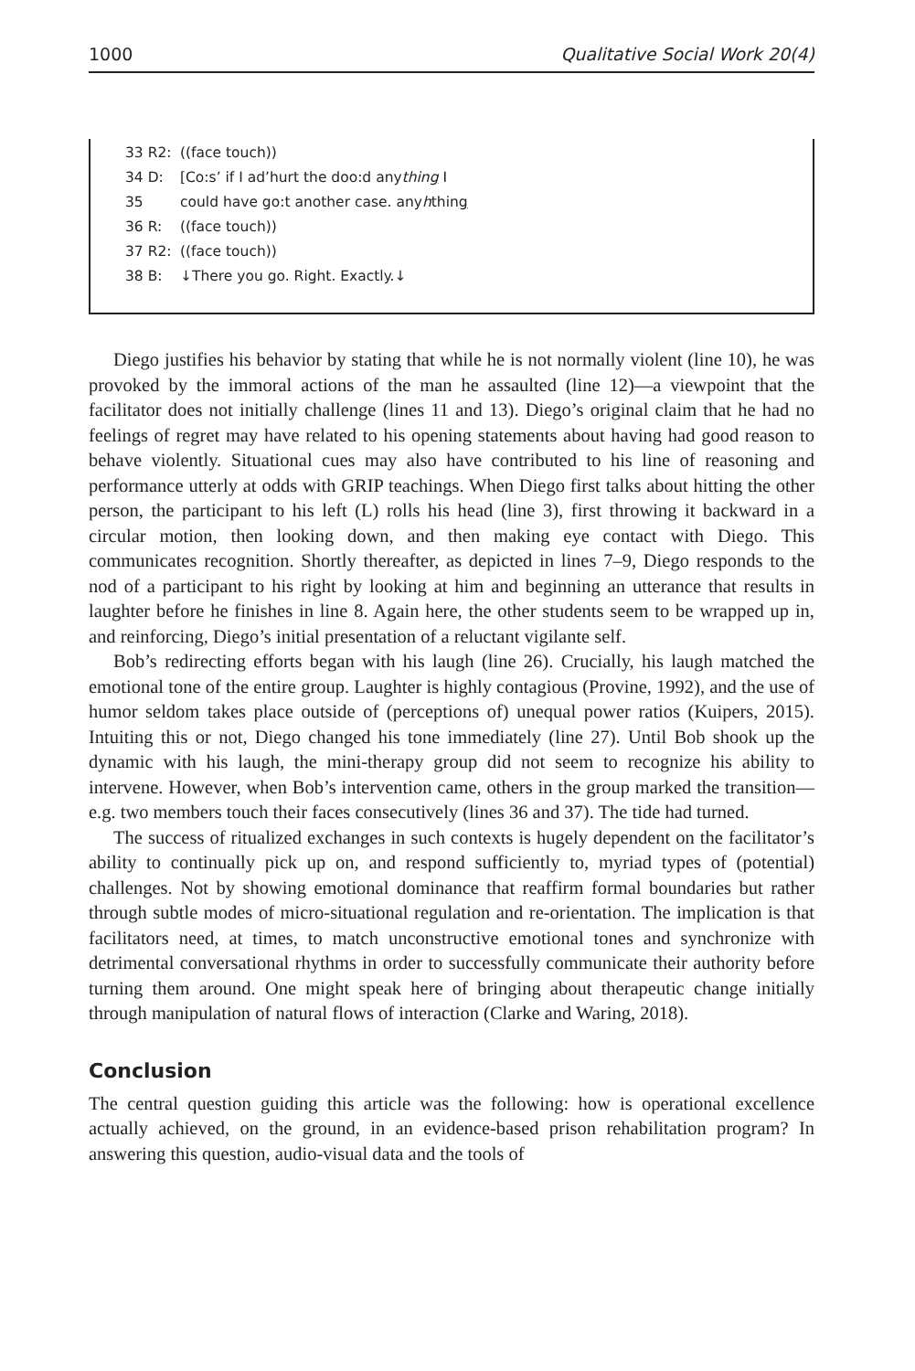1000 Qualitative Social Work 20(4)
33 R2: ((face touch))
34 D: [Co:s’ if I ad’hurt the doo:d anything I
35 could have go:t another case. anyhthing
36 R: ((face touch))
37 R2: ((face touch))
38 B: ↓There you go. Right. Exactly.↓
Diego justifies his behavior by stating that while he is not normally violent (line 10), he was provoked by the immoral actions of the man he assaulted (line 12)—a viewpoint that the facilitator does not initially challenge (lines 11 and 13). Diego’s original claim that he had no feelings of regret may have related to his opening statements about having had good reason to behave violently. Situational cues may also have contributed to his line of reasoning and performance utterly at odds with GRIP teachings. When Diego first talks about hitting the other person, the participant to his left (L) rolls his head (line 3), first throwing it backward in a circular motion, then looking down, and then making eye contact with Diego. This communicates recognition. Shortly thereafter, as depicted in lines 7–9, Diego responds to the nod of a participant to his right by looking at him and beginning an utterance that results in laughter before he finishes in line 8. Again here, the other students seem to be wrapped up in, and reinforcing, Diego’s initial presentation of a reluctant vigilante self.
Bob’s redirecting efforts began with his laugh (line 26). Crucially, his laugh matched the emotional tone of the entire group. Laughter is highly contagious (Provine, 1992), and the use of humor seldom takes place outside of (perceptions of) unequal power ratios (Kuipers, 2015). Intuiting this or not, Diego changed his tone immediately (line 27). Until Bob shook up the dynamic with his laugh, the mini-therapy group did not seem to recognize his ability to intervene. However, when Bob’s intervention came, others in the group marked the transition—e.g. two members touch their faces consecutively (lines 36 and 37). The tide had turned.
The success of ritualized exchanges in such contexts is hugely dependent on the facilitator’s ability to continually pick up on, and respond sufficiently to, myriad types of (potential) challenges. Not by showing emotional dominance that reaffirm formal boundaries but rather through subtle modes of micro-situational regulation and re-orientation. The implication is that facilitators need, at times, to match unconstructive emotional tones and synchronize with detrimental conversational rhythms in order to successfully communicate their authority before turning them around. One might speak here of bringing about therapeutic change initially through manipulation of natural flows of interaction (Clarke and Waring, 2018).
Conclusion
The central question guiding this article was the following: how is operational excellence actually achieved, on the ground, in an evidence-based prison rehabilitation program? In answering this question, audio-visual data and the tools of